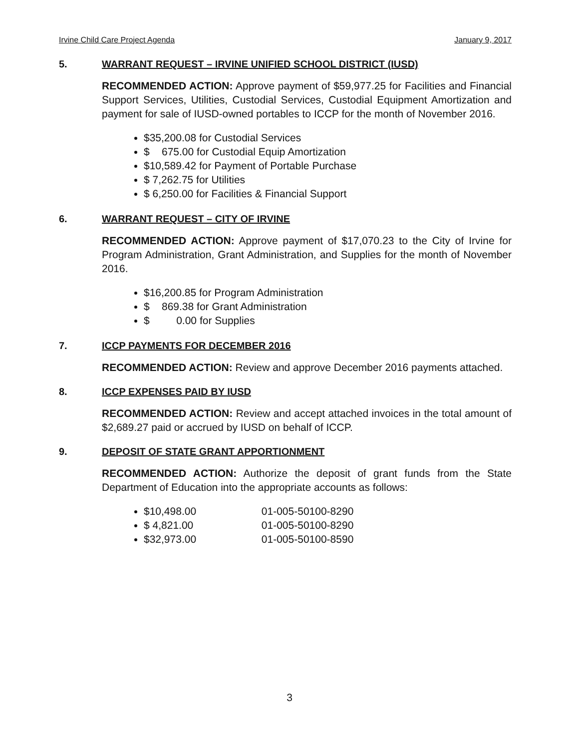Irvine Child Care Project Agenda January 9, 2017
5. WARRANT REQUEST – IRVINE UNIFIED SCHOOL DISTRICT (IUSD)
RECOMMENDED ACTION: Approve payment of $59,977.25 for Facilities and Financial Support Services, Utilities, Custodial Services, Custodial Equipment Amortization and payment for sale of IUSD-owned portables to ICCP for the month of November 2016.
$35,200.08 for Custodial Services
$ 675.00 for Custodial Equip Amortization
$10,589.42 for Payment of Portable Purchase
$ 7,262.75 for Utilities
$ 6,250.00 for Facilities & Financial Support
6. WARRANT REQUEST – CITY OF IRVINE
RECOMMENDED ACTION: Approve payment of $17,070.23 to the City of Irvine for Program Administration, Grant Administration, and Supplies for the month of November 2016.
$16,200.85 for Program Administration
$ 869.38 for Grant Administration
$ 0.00 for Supplies
7. ICCP PAYMENTS FOR DECEMBER 2016
RECOMMENDED ACTION: Review and approve December 2016 payments attached.
8. ICCP EXPENSES PAID BY IUSD
RECOMMENDED ACTION: Review and accept attached invoices in the total amount of $2,689.27 paid or accrued by IUSD on behalf of ICCP.
9. DEPOSIT OF STATE GRANT APPORTIONMENT
RECOMMENDED ACTION: Authorize the deposit of grant funds from the State Department of Education into the appropriate accounts as follows:
$10,498.00 01-005-50100-8290
$ 4,821.00 01-005-50100-8290
$32,973.00 01-005-50100-8590
3